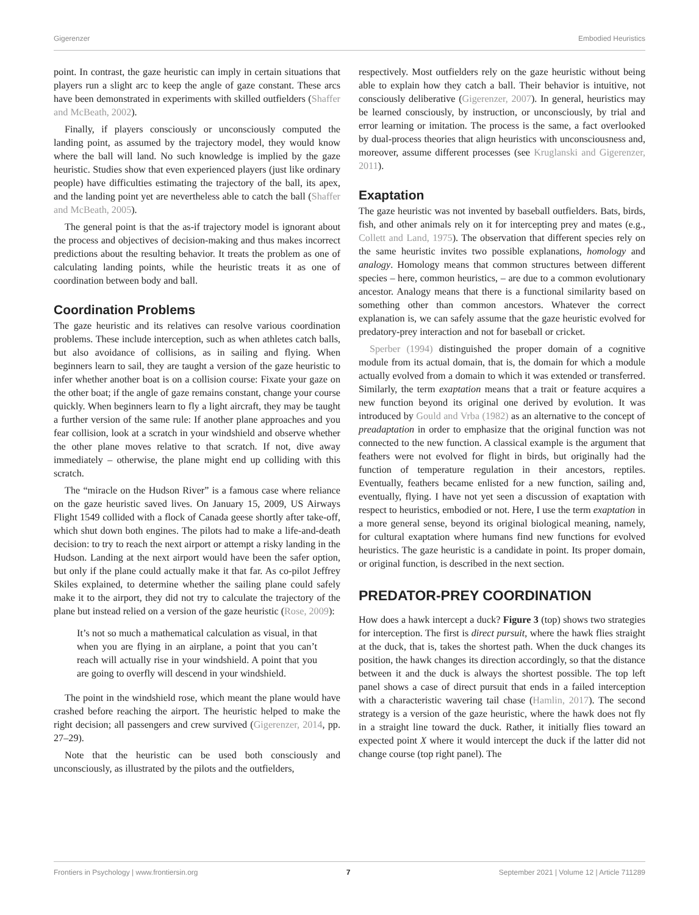Gigerenzer Embodied Heuristics
point. In contrast, the gaze heuristic can imply in certain situations that players run a slight arc to keep the angle of gaze constant. These arcs have been demonstrated in experiments with skilled outfielders (Shaffer and McBeath, 2002).
Finally, if players consciously or unconsciously computed the landing point, as assumed by the trajectory model, they would know where the ball will land. No such knowledge is implied by the gaze heuristic. Studies show that even experienced players (just like ordinary people) have difficulties estimating the trajectory of the ball, its apex, and the landing point yet are nevertheless able to catch the ball (Shaffer and McBeath, 2005).
The general point is that the as-if trajectory model is ignorant about the process and objectives of decision-making and thus makes incorrect predictions about the resulting behavior. It treats the problem as one of calculating landing points, while the heuristic treats it as one of coordination between body and ball.
Coordination Problems
The gaze heuristic and its relatives can resolve various coordination problems. These include interception, such as when athletes catch balls, but also avoidance of collisions, as in sailing and flying. When beginners learn to sail, they are taught a version of the gaze heuristic to infer whether another boat is on a collision course: Fixate your gaze on the other boat; if the angle of gaze remains constant, change your course quickly. When beginners learn to fly a light aircraft, they may be taught a further version of the same rule: If another plane approaches and you fear collision, look at a scratch in your windshield and observe whether the other plane moves relative to that scratch. If not, dive away immediately – otherwise, the plane might end up colliding with this scratch.
The “miracle on the Hudson River” is a famous case where reliance on the gaze heuristic saved lives. On January 15, 2009, US Airways Flight 1549 collided with a flock of Canada geese shortly after take-off, which shut down both engines. The pilots had to make a life-and-death decision: to try to reach the next airport or attempt a risky landing in the Hudson. Landing at the next airport would have been the safer option, but only if the plane could actually make it that far. As co-pilot Jeffrey Skiles explained, to determine whether the sailing plane could safely make it to the airport, they did not try to calculate the trajectory of the plane but instead relied on a version of the gaze heuristic (Rose, 2009):
It’s not so much a mathematical calculation as visual, in that when you are flying in an airplane, a point that you can’t reach will actually rise in your windshield. A point that you are going to overfly will descend in your windshield.
The point in the windshield rose, which meant the plane would have crashed before reaching the airport. The heuristic helped to make the right decision; all passengers and crew survived (Gigerenzer, 2014, pp. 27–29).
Note that the heuristic can be used both consciously and unconsciously, as illustrated by the pilots and the outfielders,
respectively. Most outfielders rely on the gaze heuristic without being able to explain how they catch a ball. Their behavior is intuitive, not consciously deliberative (Gigerenzer, 2007). In general, heuristics may be learned consciously, by instruction, or unconsciously, by trial and error learning or imitation. The process is the same, a fact overlooked by dual-process theories that align heuristics with unconsciousness and, moreover, assume different processes (see Kruglanski and Gigerenzer, 2011).
Exaptation
The gaze heuristic was not invented by baseball outfielders. Bats, birds, fish, and other animals rely on it for intercepting prey and mates (e.g., Collett and Land, 1975). The observation that different species rely on the same heuristic invites two possible explanations, homology and analogy. Homology means that common structures between different species – here, common heuristics, – are due to a common evolutionary ancestor. Analogy means that there is a functional similarity based on something other than common ancestors. Whatever the correct explanation is, we can safely assume that the gaze heuristic evolved for predatory-prey interaction and not for baseball or cricket.
Sperber (1994) distinguished the proper domain of a cognitive module from its actual domain, that is, the domain for which a module actually evolved from a domain to which it was extended or transferred. Similarly, the term exaptation means that a trait or feature acquires a new function beyond its original one derived by evolution. It was introduced by Gould and Vrba (1982) as an alternative to the concept of preadaptation in order to emphasize that the original function was not connected to the new function. A classical example is the argument that feathers were not evolved for flight in birds, but originally had the function of temperature regulation in their ancestors, reptiles. Eventually, feathers became enlisted for a new function, sailing and, eventually, flying. I have not yet seen a discussion of exaptation with respect to heuristics, embodied or not. Here, I use the term exaptation in a more general sense, beyond its original biological meaning, namely, for cultural exaptation where humans find new functions for evolved heuristics. The gaze heuristic is a candidate in point. Its proper domain, or original function, is described in the next section.
PREDATOR-PREY COORDINATION
How does a hawk intercept a duck? Figure 3 (top) shows two strategies for interception. The first is direct pursuit, where the hawk flies straight at the duck, that is, takes the shortest path. When the duck changes its position, the hawk changes its direction accordingly, so that the distance between it and the duck is always the shortest possible. The top left panel shows a case of direct pursuit that ends in a failed interception with a characteristic wavering tail chase (Hamlin, 2017). The second strategy is a version of the gaze heuristic, where the hawk does not fly in a straight line toward the duck. Rather, it initially flies toward an expected point X where it would intercept the duck if the latter did not change course (top right panel). The
Frontiers in Psychology | www.frontiersin.org 7 September 2021 | Volume 12 | Article 711289